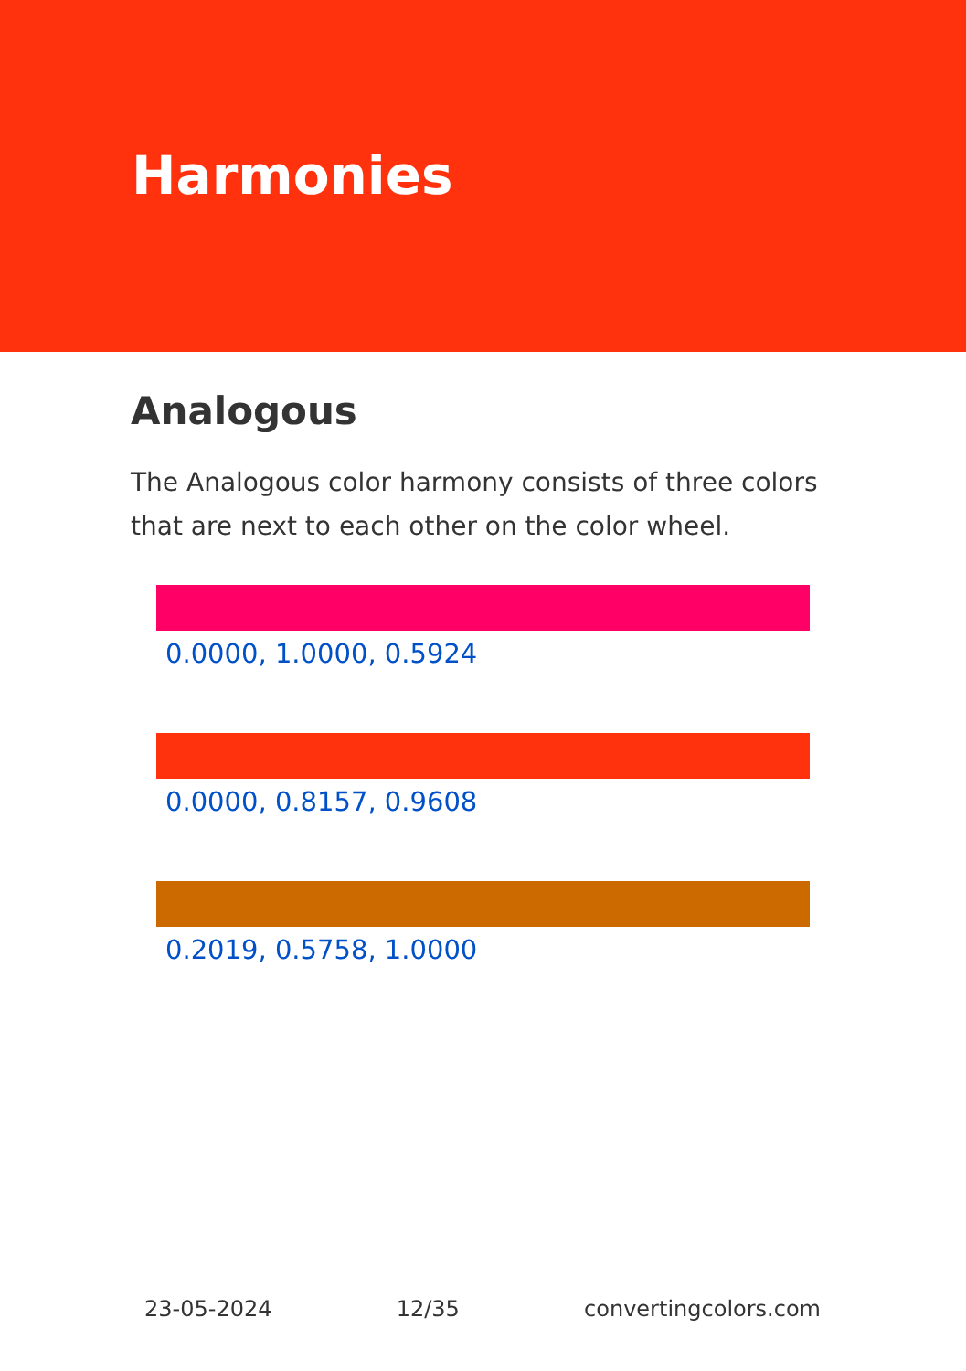Harmonies
Analogous
The Analogous color harmony consists of three colors that are next to each other on the color wheel.
0.0000, 1.0000, 0.5924
0.0000, 0.8157, 0.9608
0.2019, 0.5758, 1.0000
23-05-2024 12/35 convertingcolors.com